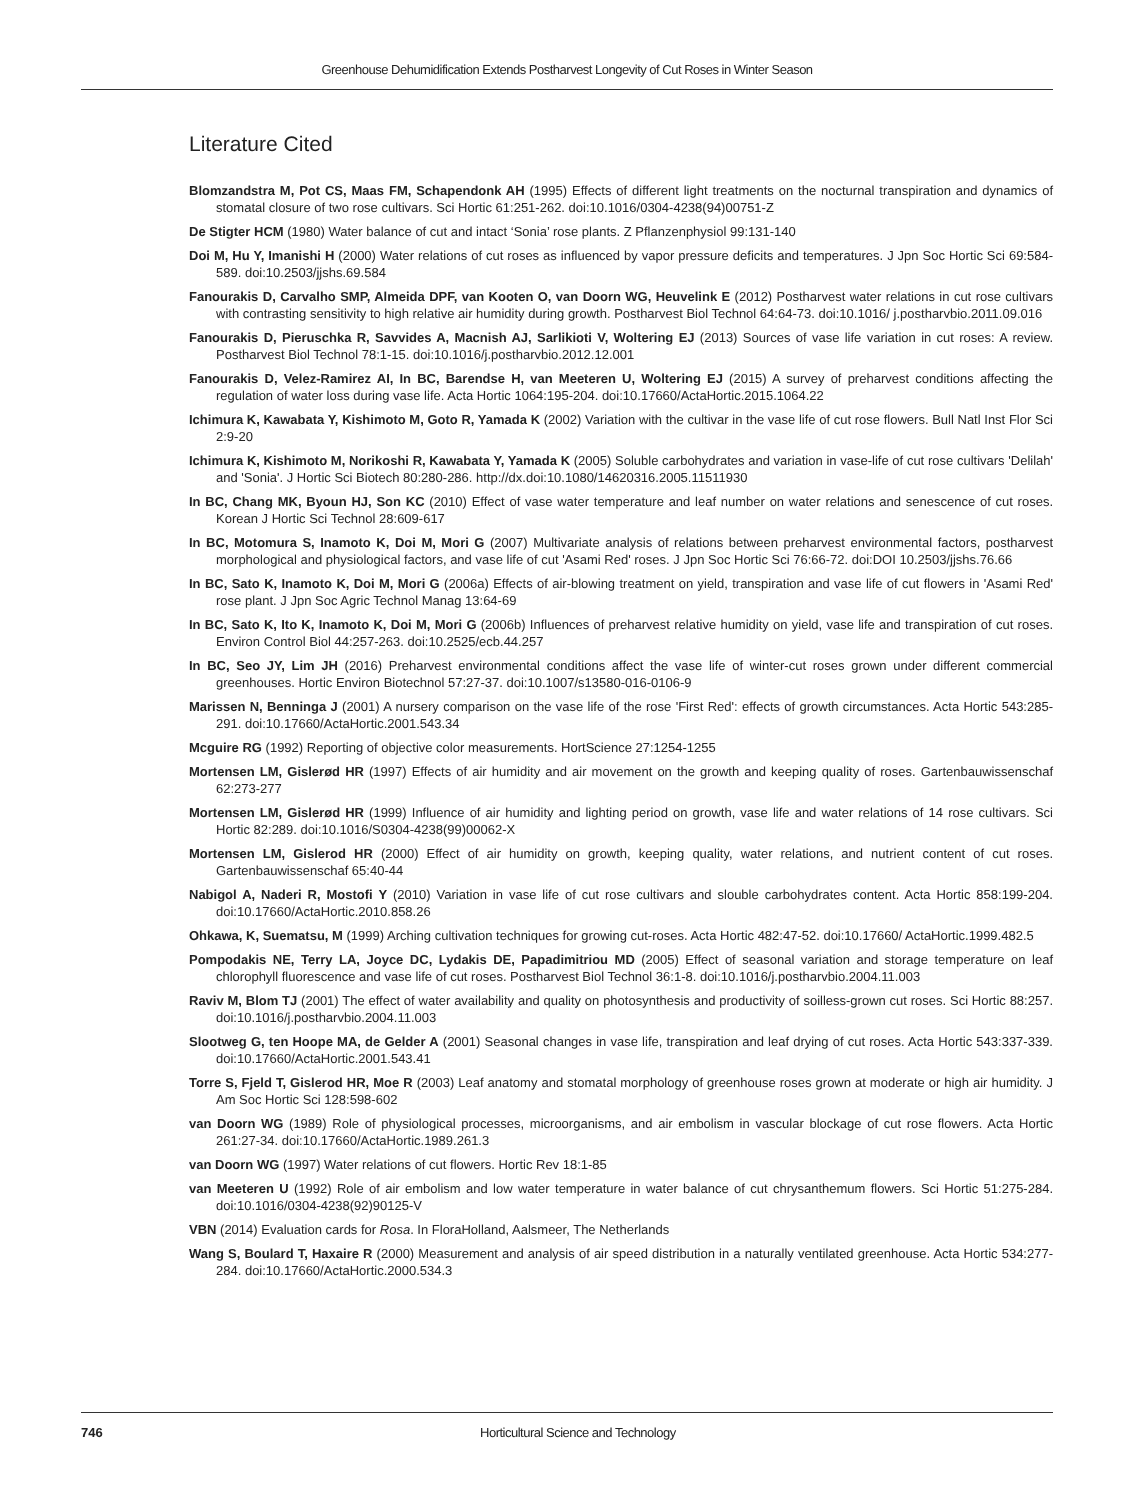Greenhouse Dehumidification Extends Postharvest Longevity of Cut Roses in Winter Season
Literature Cited
Blomzandstra M, Pot CS, Maas FM, Schapendonk AH (1995) Effects of different light treatments on the nocturnal transpiration and dynamics of stomatal closure of two rose cultivars. Sci Hortic 61:251-262. doi:10.1016/0304-4238(94)00751-Z
De Stigter HCM (1980) Water balance of cut and intact ‘Sonia’ rose plants. Z Pflanzenphysiol 99:131-140
Doi M, Hu Y, Imanishi H (2000) Water relations of cut roses as influenced by vapor pressure deficits and temperatures. J Jpn Soc Hortic Sci 69:584-589. doi:10.2503/jjshs.69.584
Fanourakis D, Carvalho SMP, Almeida DPF, van Kooten O, van Doorn WG, Heuvelink E (2012) Postharvest water relations in cut rose cultivars with contrasting sensitivity to high relative air humidity during growth. Postharvest Biol Technol 64:64-73. doi:10.1016/ j.postharvbio.2011.09.016
Fanourakis D, Pieruschka R, Savvides A, Macnish AJ, Sarlikioti V, Woltering EJ (2013) Sources of vase life variation in cut roses: A review. Postharvest Biol Technol 78:1-15. doi:10.1016/j.postharvbio.2012.12.001
Fanourakis D, Velez-Ramirez AI, In BC, Barendse H, van Meeteren U, Woltering EJ (2015) A survey of preharvest conditions affecting the regulation of water loss during vase life. Acta Hortic 1064:195-204. doi:10.17660/ActaHortic.2015.1064.22
Ichimura K, Kawabata Y, Kishimoto M, Goto R, Yamada K (2002) Variation with the cultivar in the vase life of cut rose flowers. Bull Natl Inst Flor Sci 2:9-20
Ichimura K, Kishimoto M, Norikoshi R, Kawabata Y, Yamada K (2005) Soluble carbohydrates and variation in vase-life of cut rose cultivars 'Delilah' and 'Sonia'. J Hortic Sci Biotech 80:280-286. http://dx.doi:10.1080/14620316.2005.11511930
In BC, Chang MK, Byoun HJ, Son KC (2010) Effect of vase water temperature and leaf number on water relations and senescence of cut roses. Korean J Hortic Sci Technol 28:609-617
In BC, Motomura S, Inamoto K, Doi M, Mori G (2007) Multivariate analysis of relations between preharvest environmental factors, postharvest morphological and physiological factors, and vase life of cut 'Asami Red' roses. J Jpn Soc Hortic Sci 76:66-72. doi:DOI 10.2503/jjshs.76.66
In BC, Sato K, Inamoto K, Doi M, Mori G (2006a) Effects of air-blowing treatment on yield, transpiration and vase life of cut flowers in 'Asami Red' rose plant. J Jpn Soc Agric Technol Manag 13:64-69
In BC, Sato K, Ito K, Inamoto K, Doi M, Mori G (2006b) Influences of preharvest relative humidity on yield, vase life and transpiration of cut roses. Environ Control Biol 44:257-263. doi:10.2525/ecb.44.257
In BC, Seo JY, Lim JH (2016) Preharvest environmental conditions affect the vase life of winter-cut roses grown under different commercial greenhouses. Hortic Environ Biotechnol 57:27-37. doi:10.1007/s13580-016-0106-9
Marissen N, Benninga J (2001) A nursery comparison on the vase life of the rose 'First Red': effects of growth circumstances. Acta Hortic 543:285-291. doi:10.17660/ActaHortic.2001.543.34
Mcguire RG (1992) Reporting of objective color measurements. HortScience 27:1254-1255
Mortensen LM, Gislerød HR (1997) Effects of air humidity and air movement on the growth and keeping quality of roses. Gartenbauwissenschaf 62:273-277
Mortensen LM, Gislerød HR (1999) Influence of air humidity and lighting period on growth, vase life and water relations of 14 rose cultivars. Sci Hortic 82:289. doi:10.1016/S0304-4238(99)00062-X
Mortensen LM, Gislerod HR (2000) Effect of air humidity on growth, keeping quality, water relations, and nutrient content of cut roses. Gartenbauwissenschaf 65:40-44
Nabigol A, Naderi R, Mostofi Y (2010) Variation in vase life of cut rose cultivars and slouble carbohydrates content. Acta Hortic 858:199-204. doi:10.17660/ActaHortic.2010.858.26
Ohkawa, K, Suematsu, M (1999) Arching cultivation techniques for growing cut-roses. Acta Hortic 482:47-52. doi:10.17660/ ActaHortic.1999.482.5
Pompodakis NE, Terry LA, Joyce DC, Lydakis DE, Papadimitriou MD (2005) Effect of seasonal variation and storage temperature on leaf chlorophyll fluorescence and vase life of cut roses. Postharvest Biol Technol 36:1-8. doi:10.1016/j.postharvbio.2004.11.003
Raviv M, Blom TJ (2001) The effect of water availability and quality on photosynthesis and productivity of soilless-grown cut roses. Sci Hortic 88:257. doi:10.1016/j.postharvbio.2004.11.003
Slootweg G, ten Hoope MA, de Gelder A (2001) Seasonal changes in vase life, transpiration and leaf drying of cut roses. Acta Hortic 543:337-339. doi:10.17660/ActaHortic.2001.543.41
Torre S, Fjeld T, Gislerod HR, Moe R (2003) Leaf anatomy and stomatal morphology of greenhouse roses grown at moderate or high air humidity. J Am Soc Hortic Sci 128:598-602
van Doorn WG (1989) Role of physiological processes, microorganisms, and air embolism in vascular blockage of cut rose flowers. Acta Hortic 261:27-34. doi:10.17660/ActaHortic.1989.261.3
van Doorn WG (1997) Water relations of cut flowers. Hortic Rev 18:1-85
van Meeteren U (1992) Role of air embolism and low water temperature in water balance of cut chrysanthemum flowers. Sci Hortic 51:275-284. doi:10.1016/0304-4238(92)90125-V
VBN (2014) Evaluation cards for Rosa. In FloraHolland, Aalsmeer, The Netherlands
Wang S, Boulard T, Haxaire R (2000) Measurement and analysis of air speed distribution in a naturally ventilated greenhouse. Acta Hortic 534:277-284. doi:10.17660/ActaHortic.2000.534.3
746 Horticultural Science and Technology